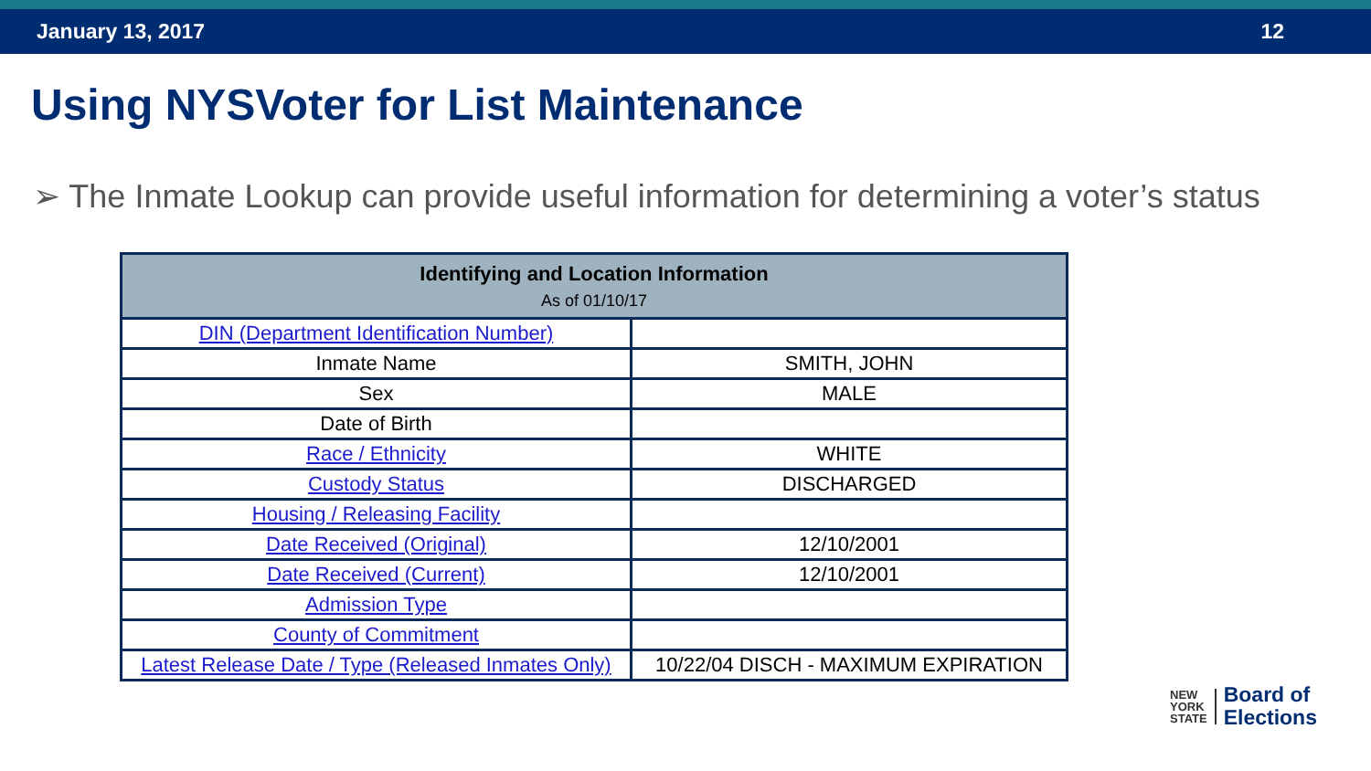January 13, 2017 12
Using NYSVoter for List Maintenance
➢ The Inmate Lookup can provide useful information for determining a voter’s status
| Identifying and Location Information As of 01/10/17 | |
| --- | --- |
| DIN (Department Identification Number) | |
| Inmate Name | SMITH, JOHN |
| Sex | MALE |
| Date of Birth | |
| Race / Ethnicity | WHITE |
| Custody Status | DISCHARGED |
| Housing / Releasing Facility | |
| Date Received (Original) | 12/10/2001 |
| Date Received (Current) | 12/10/2001 |
| Admission Type | |
| County of Commitment | |
| Latest Release Date / Type (Released Inmates Only) | 10/22/04 DISCH - MAXIMUM EXPIRATION |
NEW
YORK
STATE
Board of
Elections